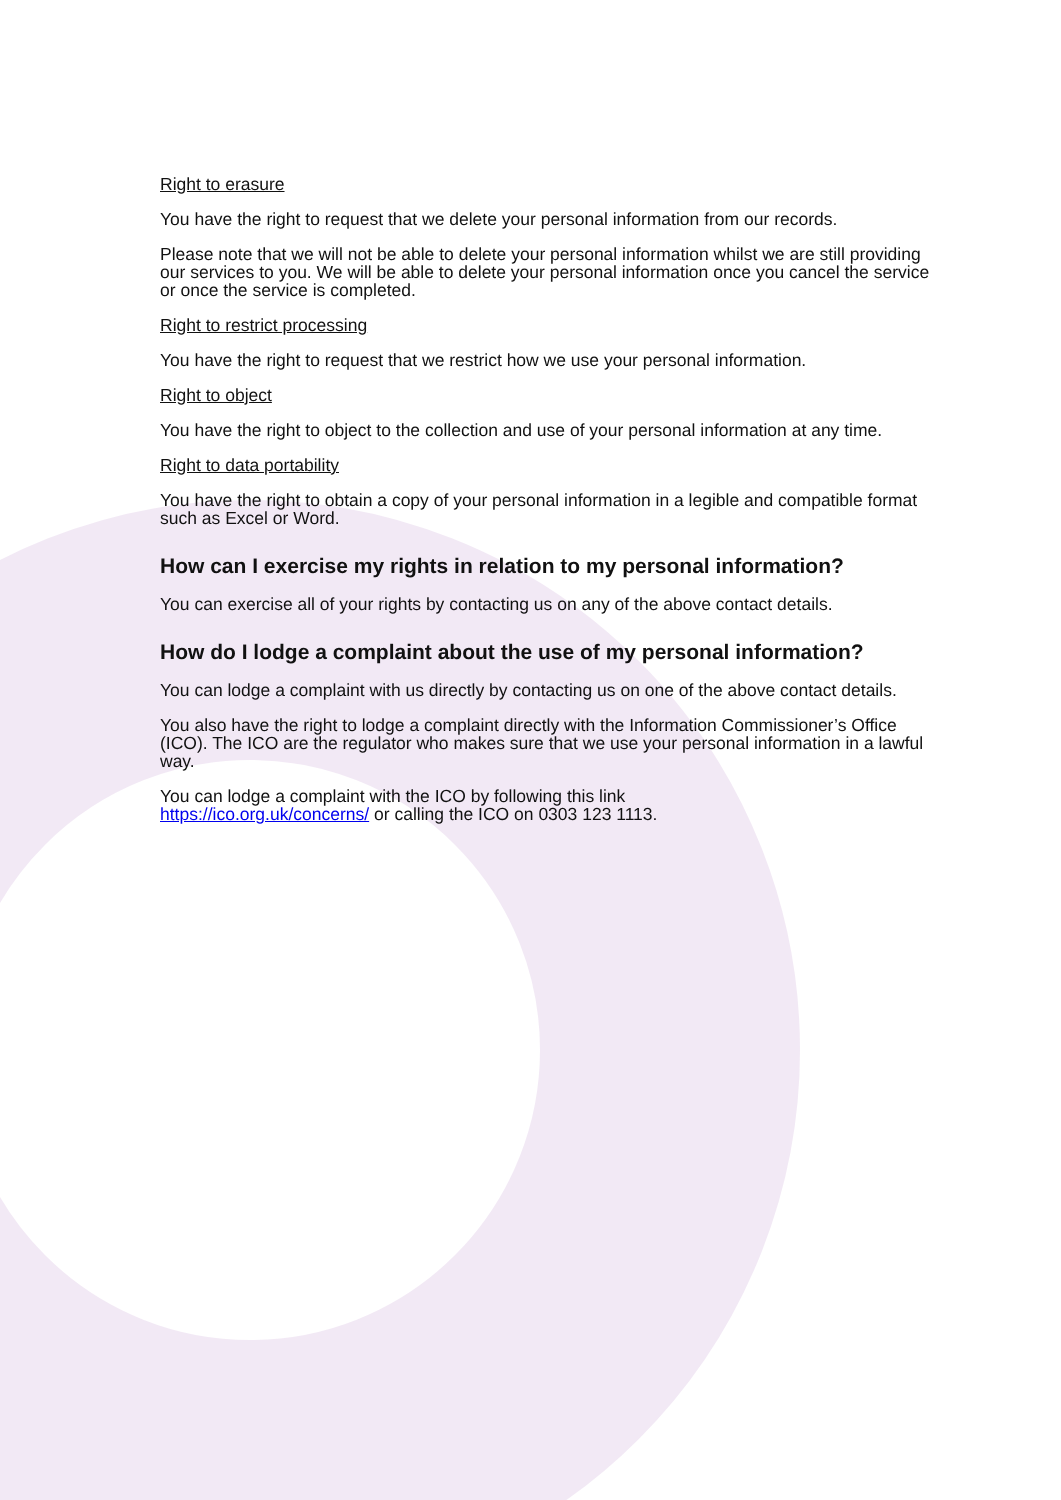Right to erasure
You have the right to request that we delete your personal information from our records.
Please note that we will not be able to delete your personal information whilst we are still providing our services to you. We will be able to delete your personal information once you cancel the service or once the service is completed.
Right to restrict processing
You have the right to request that we restrict how we use your personal information.
Right to object
You have the right to object to the collection and use of your personal information at any time.
Right to data portability
You have the right to obtain a copy of your personal information in a legible and compatible format such as Excel or Word.
How can I exercise my rights in relation to my personal information?
You can exercise all of your rights by contacting us on any of the above contact details.
How do I lodge a complaint about the use of my personal information?
You can lodge a complaint with us directly by contacting us on one of the above contact details.
You also have the right to lodge a complaint directly with the Information Commissioner’s Office (ICO). The ICO are the regulator who makes sure that we use your personal information in a lawful way.
You can lodge a complaint with the ICO by following this link
https://ico.org.uk/concerns/ or calling the ICO on 0303 123 1113.